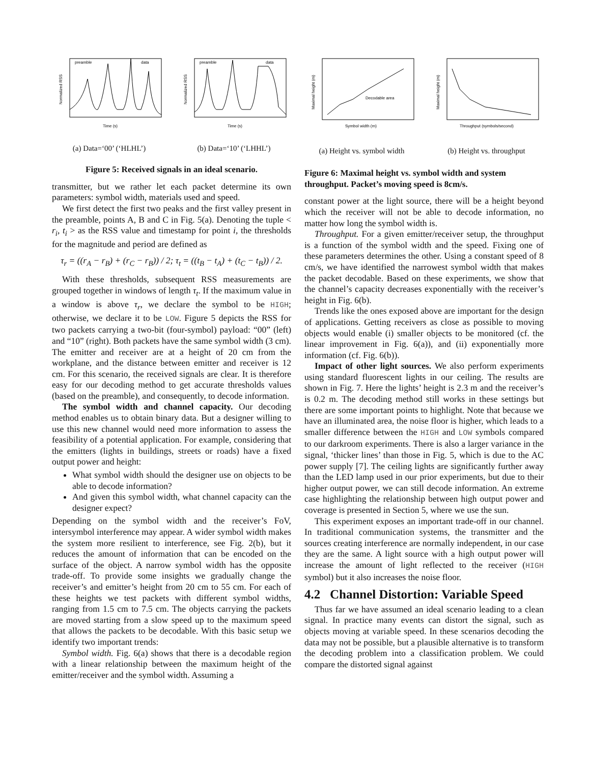preamble
data
Normalized RSS
Time (s)
(a) Data=‘00’ (‘HLHL’)
preamble
data
Normalized RSS
Time (s)
(b) Data=‘10’ (‘LHHL’)
Figure 5: Received signals in an ideal scenario.
transmitter, but we rather let each packet determine its own parameters: symbol width, materials used and speed.
We first detect the first two peaks and the first valley present in the preamble, points A, B and C in Fig. 5(a). Denoting the tuple < r<sub>i</sub>, t<sub>i</sub> > as the RSS value and timestamp for point i, the thresholds for the magnitude and period are defined as
τ<sub>r</sub> = ((r<sub>A</sub> − r<sub>B</sub>) + (r<sub>C</sub> − r<sub>B</sub>)) / 2; τ<sub>t</sub> = ((t<sub>B</sub> − t<sub>A</sub>) + (t<sub>C</sub> − t<sub>B</sub>)) / 2.
With these thresholds, subsequent RSS measurements are grouped together in windows of length τ<sub>t</sub>. If the maximum value in a window is above τ<sub>r</sub>, we declare the symbol to be HIGH; otherwise, we declare it to be LOW. Figure 5 depicts the RSS for two packets carrying a two-bit (four-symbol) payload: “00” (left) and “10” (right). Both packets have the same symbol width (3 cm). The emitter and receiver are at a height of 20 cm from the workplane, and the distance between emitter and receiver is 12 cm. For this scenario, the received signals are clear. It is therefore easy for our decoding method to get accurate thresholds values (based on the preamble), and consequently, to decode information.
The symbol width and channel capacity. Our decoding method enables us to obtain binary data. But a designer willing to use this new channel would need more information to assess the feasibility of a potential application. For example, considering that the emitters (lights in buildings, streets or roads) have a fixed output power and height:
What symbol width should the designer use on objects to be able to decode information?
And given this symbol width, what channel capacity can the designer expect?
Depending on the symbol width and the receiver’s FoV, intersymbol interference may appear. A wider symbol width makes the system more resilient to interference, see Fig. 2(b), but it reduces the amount of information that can be encoded on the surface of the object. A narrow symbol width has the opposite trade-off. To provide some insights we gradually change the receiver’s and emitter’s height from 20 cm to 55 cm. For each of these heights we test packets with different symbol widths, ranging from 1.5 cm to 7.5 cm. The objects carrying the packets are moved starting from a slow speed up to the maximum speed that allows the packets to be decodable. With this basic setup we identify two important trends:
Symbol width. Fig. 6(a) shows that there is a decodable region with a linear relationship between the maximum height of the emitter/receiver and the symbol width. Assuming a
Decodable area
Symbol width (m)
Maximal height (m)
(a) Height vs. symbol width
Throughput (symbols/second)
Maximal height (m)
(b) Height vs. throughput
Figure 6: Maximal height vs. symbol width and system throughput. Packet’s moving speed is 8cm/s.
constant power at the light source, there will be a height beyond which the receiver will not be able to decode information, no matter how long the symbol width is.
Throughput. For a given emitter/receiver setup, the throughput is a function of the symbol width and the speed. Fixing one of these parameters determines the other. Using a constant speed of 8 cm/s, we have identified the narrowest symbol width that makes the packet decodable. Based on these experiments, we show that the channel’s capacity decreases exponentially with the receiver’s height in Fig. 6(b).
Trends like the ones exposed above are important for the design of applications. Getting receivers as close as possible to moving objects would enable (i) smaller objects to be monitored (cf. the linear improvement in Fig. 6(a)), and (ii) exponentially more information (cf. Fig. 6(b)).
Impact of other light sources. We also perform experiments using standard fluorescent lights in our ceiling. The results are shown in Fig. 7. Here the lights’ height is 2.3 m and the receiver’s is 0.2 m. The decoding method still works in these settings but there are some important points to highlight. Note that because we have an illuminated area, the noise floor is higher, which leads to a smaller difference between the HIGH and LOW symbols compared to our darkroom experiments. There is also a larger variance in the signal, ‘thicker lines’ than those in Fig. 5, which is due to the AC power supply [7]. The ceiling lights are significantly further away than the LED lamp used in our prior experiments, but due to their higher output power, we can still decode information. An extreme case highlighting the relationship between high output power and coverage is presented in Section 5, where we use the sun.
This experiment exposes an important trade-off in our channel. In traditional communication systems, the transmitter and the sources creating interference are normally independent, in our case they are the same. A light source with a high output power will increase the amount of light reflected to the receiver (HIGH symbol) but it also increases the noise floor.
4.2 Channel Distortion: Variable Speed
Thus far we have assumed an ideal scenario leading to a clean signal. In practice many events can distort the signal, such as objects moving at variable speed. In these scenarios decoding the data may not be possible, but a plausible alternative is to transform the decoding problem into a classification problem. We could compare the distorted signal against